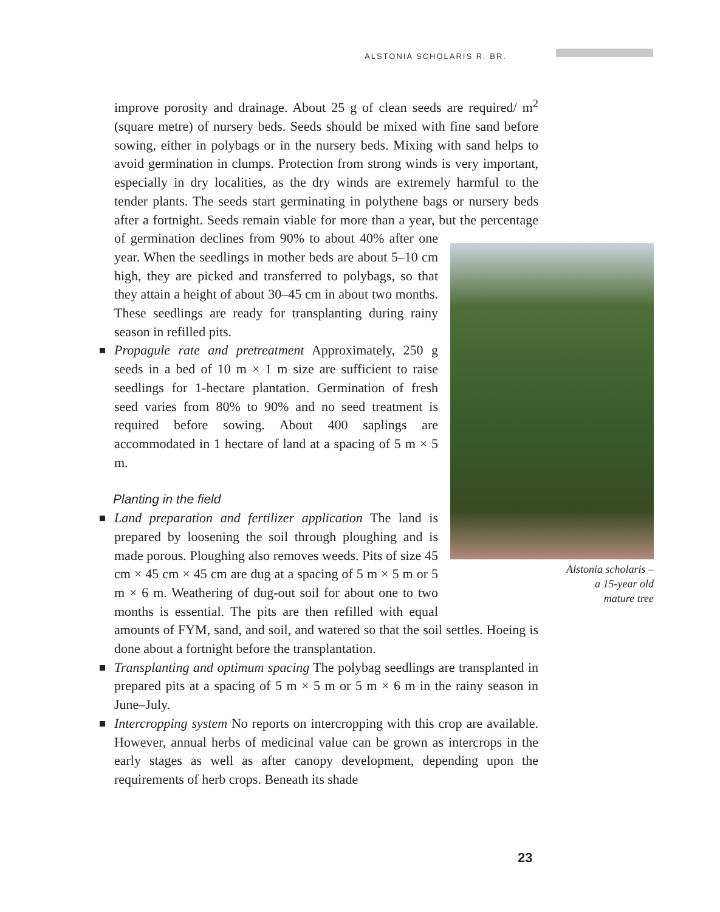ALSTONIA SCHOLARIS R. BR.
improve porosity and drainage. About 25 g of clean seeds are required/ m<sup>2</sup> (square metre) of nursery beds. Seeds should be mixed with fine sand before sowing, either in polybags or in the nursery beds. Mixing with sand helps to avoid germination in clumps. Protection from strong winds is very important, especially in dry localities, as the dry winds are extremely harmful to the tender plants. The seeds start germinating in polythene bags or nursery beds after a fortnight. Seeds remain viable for more than a year, but the percentage Alstonia scholaris –
a 15-year old
mature tree of germination declines from 90% to about 40% after one year. When the seedlings in mother beds are about 5–10 cm high, they are picked and transferred to polybags, so that they attain a height of about 30–45 cm in about two months. These seedlings are ready for transplanting during rainy season in refilled pits.
Propagule rate and pretreatment Approximately, 250 g seeds in a bed of 10 m × 1 m size are sufficient to raise seedlings for 1-hectare plantation. Germination of fresh seed varies from 80% to 90% and no seed treatment is required before sowing. About 400 saplings are accommodated in 1 hectare of land at a spacing of 5 m × 5 m.
Planting in the field
Land preparation and fertilizer application The land is prepared by loosening the soil through ploughing and is made porous. Ploughing also removes weeds. Pits of size 45 cm × 45 cm × 45 cm are dug at a spacing of 5 m × 5 m or 5 m × 6 m. Weathering of dug-out soil for about one to two months is essential. The pits are then refilled with equal amounts of FYM, sand, and soil, and watered so that the soil settles. Hoeing is done about a fortnight before the transplantation.
Transplanting and optimum spacing The polybag seedlings are transplanted in prepared pits at a spacing of 5 m × 5 m or 5 m × 6 m in the rainy season in June–July.
Intercropping system No reports on intercropping with this crop are available. However, annual herbs of medicinal value can be grown as intercrops in the early stages as well as after canopy development, depending upon the requirements of herb crops. Beneath its shade
23